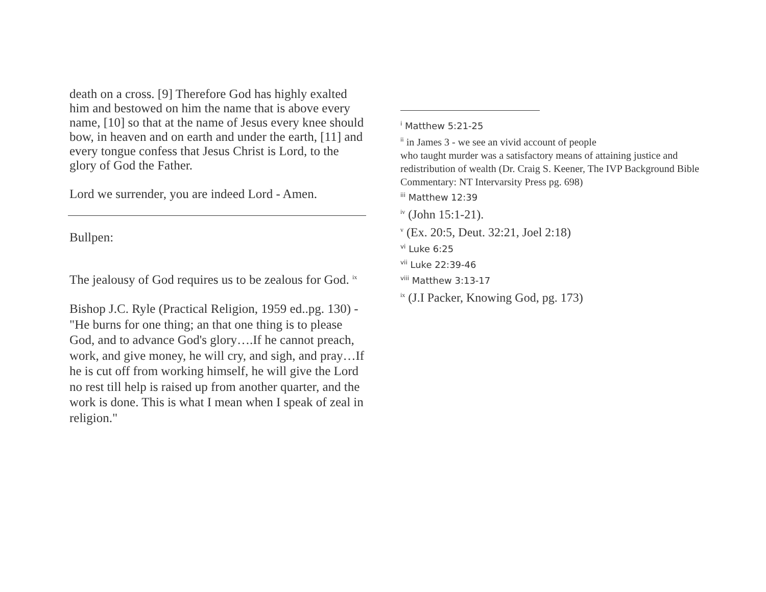death on a cross. [9] Therefore God has highly exalted him and bestowed on him the name that is above every name, [10] so that at the name of Jesus every knee should bow, in heaven and on earth and under the earth, [11] and every tongue confess that Jesus Christ is Lord, to the glory of God the Father.
Lord we surrender, you are indeed Lord - Amen.
Bullpen:
The jealousy of God requires us to be zealous for God. <sup>ix</sup>
Bishop J.C. Ryle (Practical Religion, 1959 ed..pg. 130) - "He burns for one thing; an that one thing is to please God, and to advance God's glory….If he cannot preach, work, and give money, he will cry, and sigh, and pray…If he is cut off from working himself, he will give the Lord no rest till help is raised up from another quarter, and the work is done. This is what I mean when I speak of zeal in religion."
<sup>i</sup> Matthew 5:21-25
<sup>ii</sup> in James 3 - we see an vivid account of people
who taught murder was a satisfactory means of attaining justice and redistribution of wealth (Dr. Craig S. Keener, The IVP Background Bible Commentary: NT Intervarsity Press pg. 698)
<sup>iii</sup> Matthew 12:39
<sup>iv</sup> (John 15:1-21).
<sup>v</sup> (Ex. 20:5, Deut. 32:21, Joel 2:18)
<sup>vi</sup> Luke 6:25
<sup>vii</sup> Luke 22:39-46
<sup>viii</sup> Matthew 3:13-17
<sup>ix</sup> (J.I Packer, Knowing God, pg. 173)